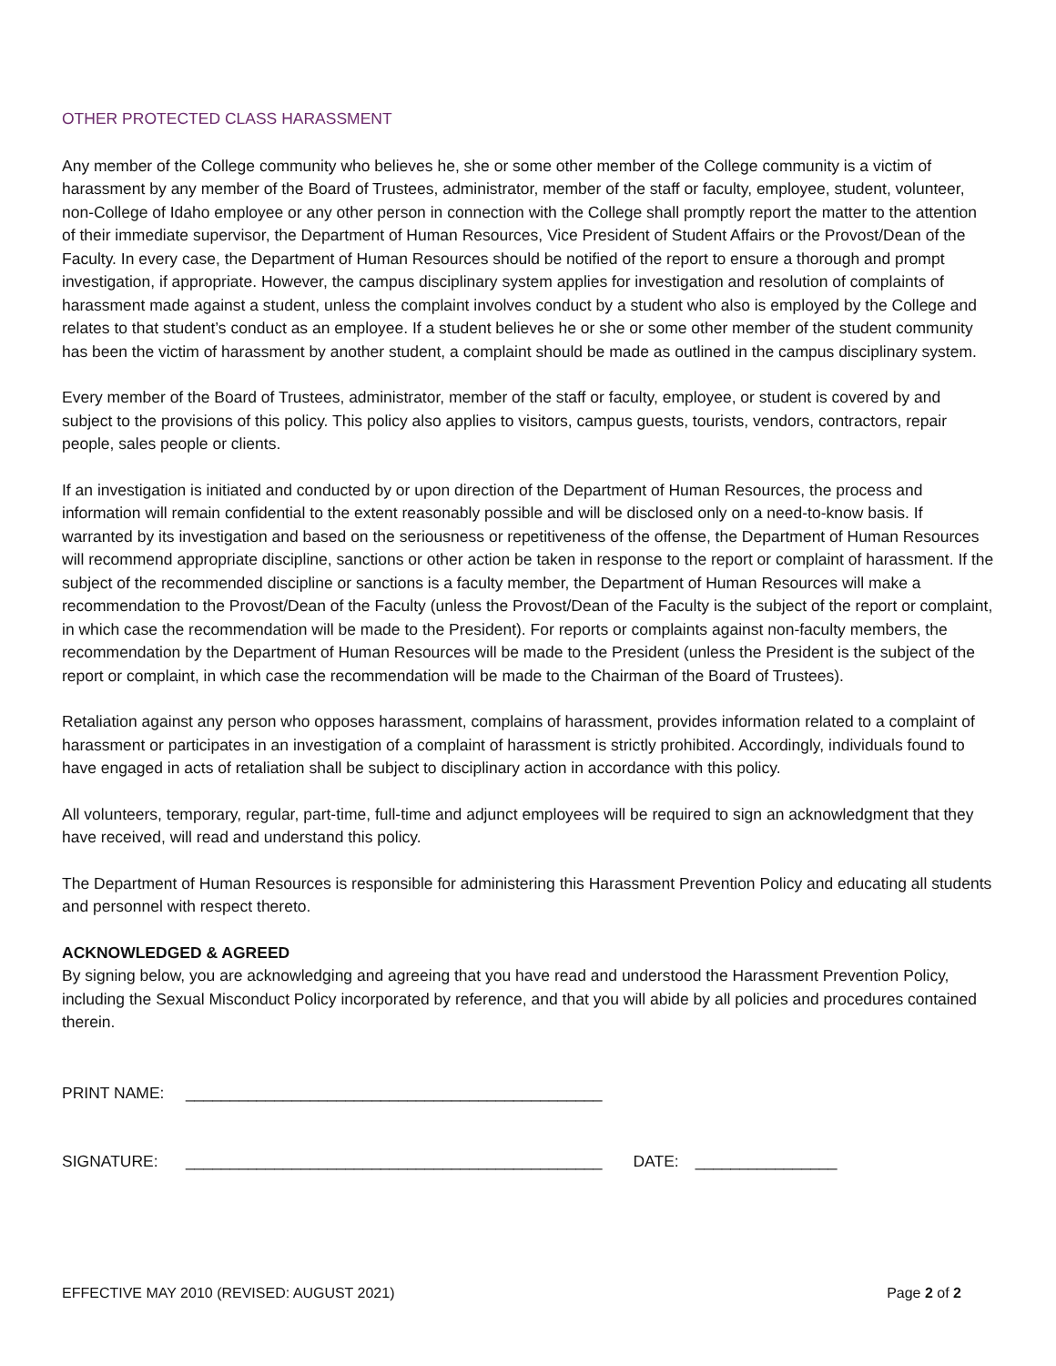OTHER PROTECTED CLASS HARASSMENT
Any member of the College community who believes he, she or some other member of the College community is a victim of harassment by any member of the Board of Trustees, administrator, member of the staff or faculty, employee, student, volunteer, non-College of Idaho employee or any other person in connection with the College shall promptly report the matter to the attention of their immediate supervisor, the Department of Human Resources, Vice President of Student Affairs or the Provost/Dean of the Faculty. In every case, the Department of Human Resources should be notified of the report to ensure a thorough and prompt investigation, if appropriate. However, the campus disciplinary system applies for investigation and resolution of complaints of harassment made against a student, unless the complaint involves conduct by a student who also is employed by the College and relates to that student’s conduct as an employee. If a student believes he or she or some other member of the student community has been the victim of harassment by another student, a complaint should be made as outlined in the campus disciplinary system.
Every member of the Board of Trustees, administrator, member of the staff or faculty, employee, or student is covered by and subject to the provisions of this policy. This policy also applies to visitors, campus guests, tourists, vendors, contractors, repair people, sales people or clients.
If an investigation is initiated and conducted by or upon direction of the Department of Human Resources, the process and information will remain confidential to the extent reasonably possible and will be disclosed only on a need-to-know basis. If warranted by its investigation and based on the seriousness or repetitiveness of the offense, the Department of Human Resources will recommend appropriate discipline, sanctions or other action be taken in response to the report or complaint of harassment. If the subject of the recommended discipline or sanctions is a faculty member, the Department of Human Resources will make a recommendation to the Provost/Dean of the Faculty (unless the Provost/Dean of the Faculty is the subject of the report or complaint, in which case the recommendation will be made to the President). For reports or complaints against non-faculty members, the recommendation by the Department of Human Resources will be made to the President (unless the President is the subject of the report or complaint, in which case the recommendation will be made to the Chairman of the Board of Trustees).
Retaliation against any person who opposes harassment, complains of harassment, provides information related to a complaint of harassment or participates in an investigation of a complaint of harassment is strictly prohibited. Accordingly, individuals found to have engaged in acts of retaliation shall be subject to disciplinary action in accordance with this policy.
All volunteers, temporary, regular, part-time, full-time and adjunct employees will be required to sign an acknowledgment that they have received, will read and understand this policy.
The Department of Human Resources is responsible for administering this Harassment Prevention Policy and educating all students and personnel with respect thereto.
ACKNOWLEDGED & AGREED
By signing below, you are acknowledging and agreeing that you have read and understood the Harassment Prevention Policy, including the Sexual Misconduct Policy incorporated by reference, and that you will abide by all policies and procedures contained therein.
PRINT NAME: _______________________________________________
SIGNATURE: _______________________________________________ DATE: ________________
EFFECTIVE MAY 2010 (REVISED: AUGUST 2021) Page 2 of 2